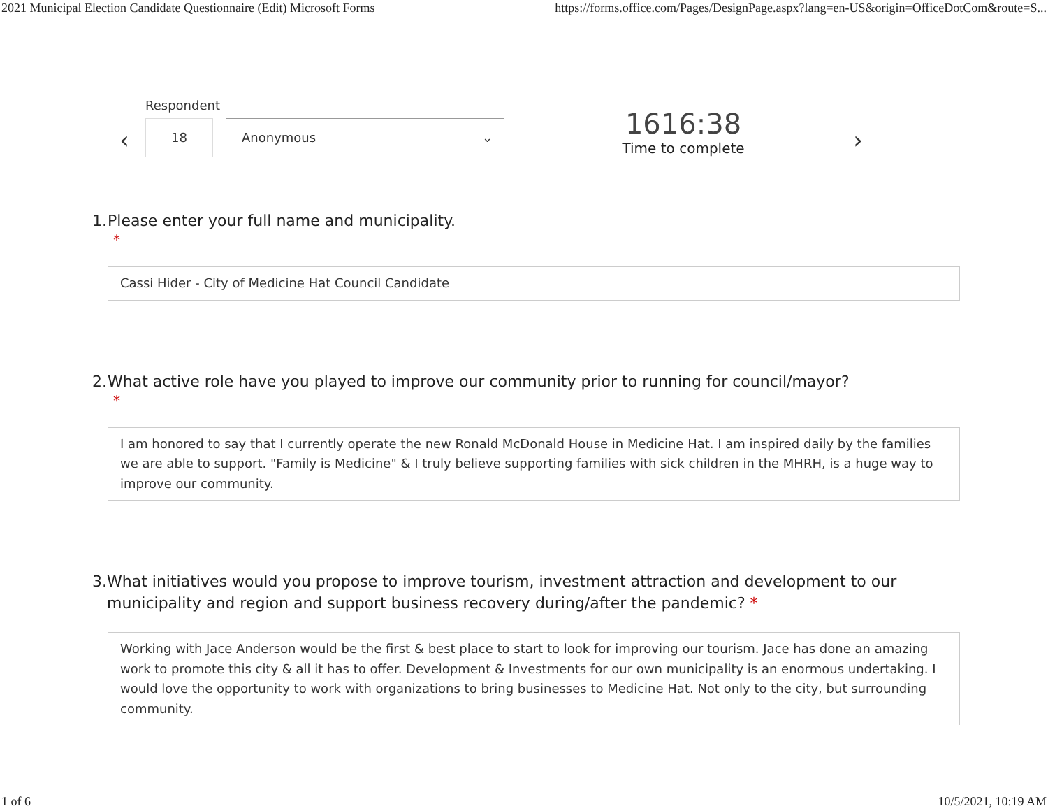2021 Municipal Election Candidate Questionnaire (Edit) Microsoft Forms https://forms.office.com/Pages/DesignPage.aspx?lang=en-US&origin=OfficeDotCom&route=S...
‹
Respondent
18 Anonymous ⌄
1616:38
Time to complete
›
1. Please enter your full name and municipality.
*
Cassi Hider - City of Medicine Hat Council Candidate
2. What active role have you played to improve our community prior to running for council/mayor?
*
I am honored to say that I currently operate the new Ronald McDonald House in Medicine Hat. I am inspired daily by the families we are able to support. "Family is Medicine" & I truly believe supporting families with sick children in the MHRH, is a huge way to improve our community.
3. What initiatives would you propose to improve tourism, investment attraction and development to our municipality and region and support business recovery during/after the pandemic? *
Working with Jace Anderson would be the first & best place to start to look for improving our tourism. Jace has done an amazing work to promote this city & all it has to offer. Development & Investments for our own municipality is an enormous undertaking. I would love the opportunity to work with organizations to bring businesses to Medicine Hat. Not only to the city, but surrounding community.
1 of 6 10/5/2021, 10:19 AM